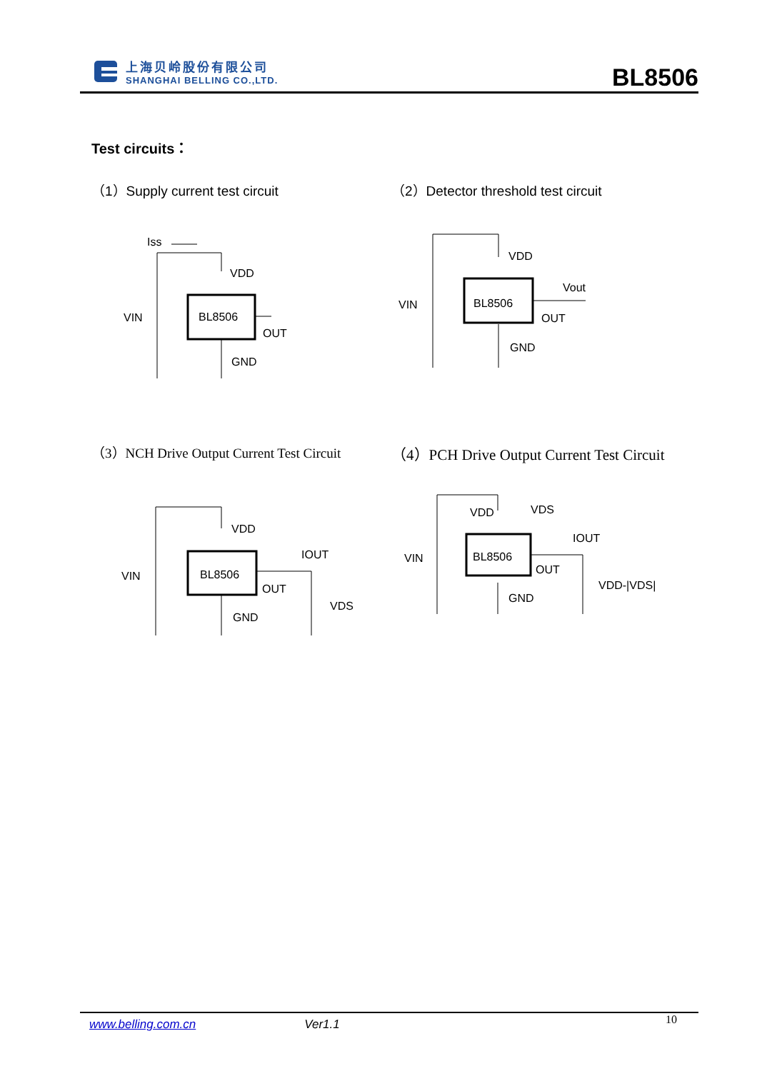上海贝岭股份有限公司
SHANGHAI BELLING CO.,LTD.
BL8506
Test circuits：
（1）Supply current test circuit
（2）Detector threshold test circuit
Iss
BL8506
VDD
VIN
OUT
GND
BL8506
VDD
VIN
Vout
OUT
GND
（3）NCH Drive Output Current Test Circuit
（4）PCH Drive Output Current Test Circuit
BL8506
VDD
VIN
IOUT
OUT
VDS
GND
BL8506
VDD
VDS
VIN
IOUT
OUT
VDD-|VDS|
GND
www.belling.com.cn Ver1.1 10